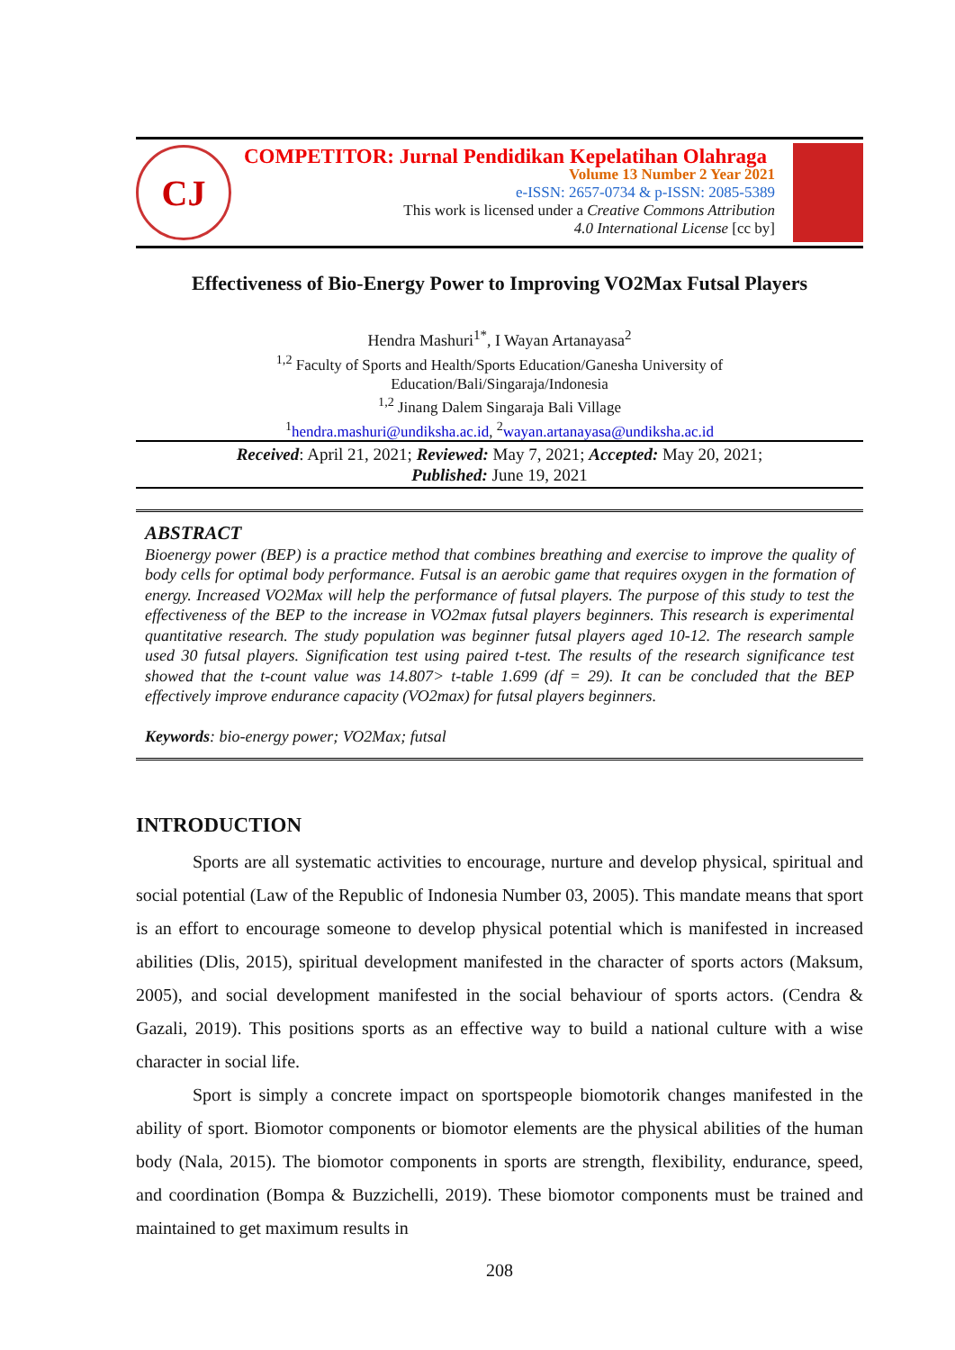CJ
COMPETITOR: Jurnal Pendidikan Kepelatihan Olahraga
Volume 13 Number 2 Year 2021
e-ISSN: 2657-0734 & p-ISSN: 2085-5389
This work is licensed under a Creative Commons Attribution
4.0 International License [cc by]
Effectiveness of Bio-Energy Power to Improving VO2Max Futsal Players
Hendra Mashuri<sup>1*</sup>, I Wayan Artanayasa<sup>2</sup>
<sup>1,2</sup> Faculty of Sports and Health/Sports Education/Ganesha University of
Education/Bali/Singaraja/Indonesia
<sup>1,2</sup> Jinang Dalem Singaraja Bali Village
<sup>1</sup> hendra.mashuri@undiksha.ac.id, <sup>2</sup>wayan.artanayasa@undiksha.ac.id
Received: April 21, 2021; Reviewed: May 7, 2021; Accepted: May 20, 2021;
Published: June 19, 2021
ABSTRACT
Bioenergy power (BEP) is a practice method that combines breathing and exercise to improve the quality of body cells for optimal body performance. Futsal is an aerobic game that requires oxygen in the formation of energy. Increased VO2Max will help the performance of futsal players. The purpose of this study to test the effectiveness of the BEP to the increase in VO2max futsal players beginners. This research is experimental quantitative research. The study population was beginner futsal players aged 10-12. The research sample used 30 futsal players. Signification test using paired t-test. The results of the research significance test showed that the t-count value was 14.807> t-table 1.699 (df = 29). It can be concluded that the BEP effectively improve endurance capacity (VO2max) for futsal players beginners.
Keywords: bio-energy power; VO2Max; futsal
INTRODUCTION
Sports are all systematic activities to encourage, nurture and develop physical, spiritual and social potential (Law of the Republic of Indonesia Number 03, 2005). This mandate means that sport is an effort to encourage someone to develop physical potential which is manifested in increased abilities (Dlis, 2015), spiritual development manifested in the character of sports actors (Maksum, 2005), and social development manifested in the social behaviour of sports actors. (Cendra & Gazali, 2019). This positions sports as an effective way to build a national culture with a wise character in social life.
Sport is simply a concrete impact on sportspeople biomotorik changes manifested in the ability of sport. Biomotor components or biomotor elements are the physical abilities of the human body (Nala, 2015). The biomotor components in sports are strength, flexibility, endurance, speed, and coordination (Bompa & Buzzichelli, 2019). These biomotor components must be trained and maintained to get maximum results in
208